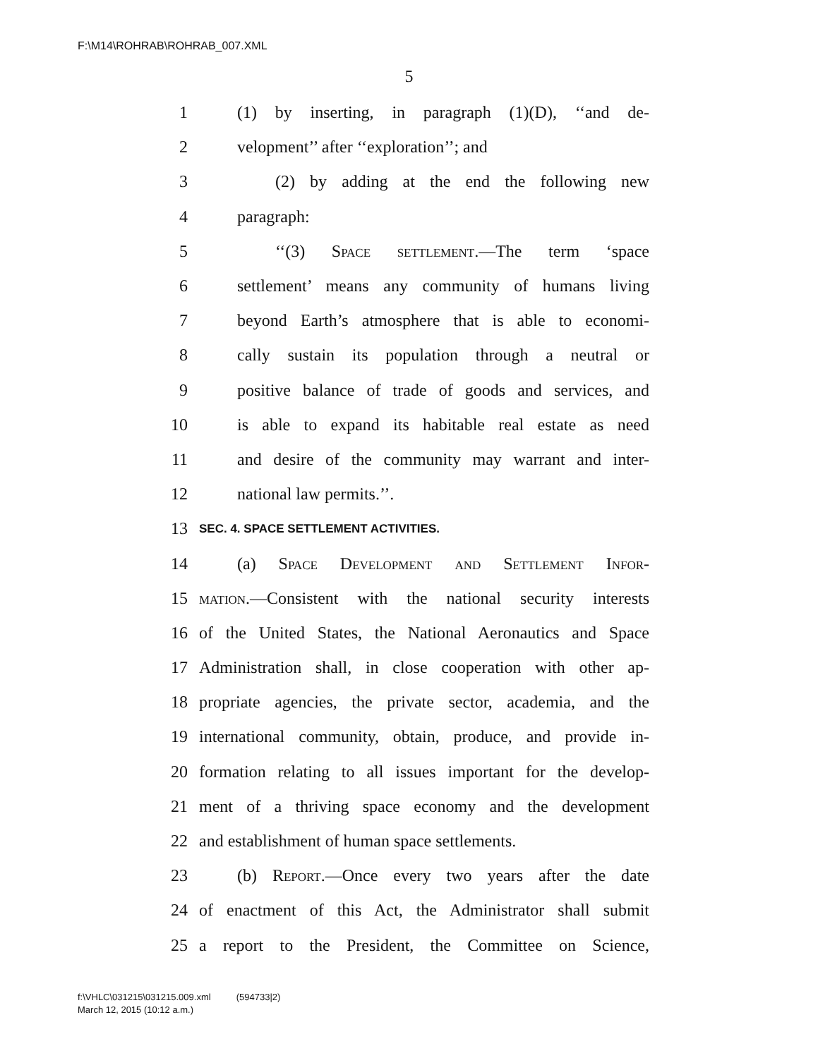F:\M14\ROHRAB\ROHRAB_007.XML
5
1 (1) by inserting, in paragraph (1)(D), ‘‘and de-
2 velopment’’ after ‘‘exploration’’; and
3 (2) by adding at the end the following new
4 paragraph:
5 ‘‘(3) Space settlement.—The term ‘space
6 settlement’ means any community of humans living
7 beyond Earth’s atmosphere that is able to economi-
8 cally sustain its population through a neutral or
9 positive balance of trade of goods and services, and
10 is able to expand its habitable real estate as need
11 and desire of the community may warrant and inter-
12 national law permits.’’.
13 SEC. 4. SPACE SETTLEMENT ACTIVITIES.
14 (a) Space Development and Settlement Infor-
15 mation.—Consistent with the national security interests
16 of the United States, the National Aeronautics and Space
17 Administration shall, in close cooperation with other ap-
18 propriate agencies, the private sector, academia, and the
19 international community, obtain, produce, and provide in-
20 formation relating to all issues important for the develop-
21 ment of a thriving space economy and the development
22 and establishment of human space settlements.
23 (b) Report.—Once every two years after the date
24 of enactment of this Act, the Administrator shall submit
25 a report to the President, the Committee on Science,
f:\VHLC\031215\031215.009.xml (594733|2)
March 12, 2015 (10:12 a.m.)